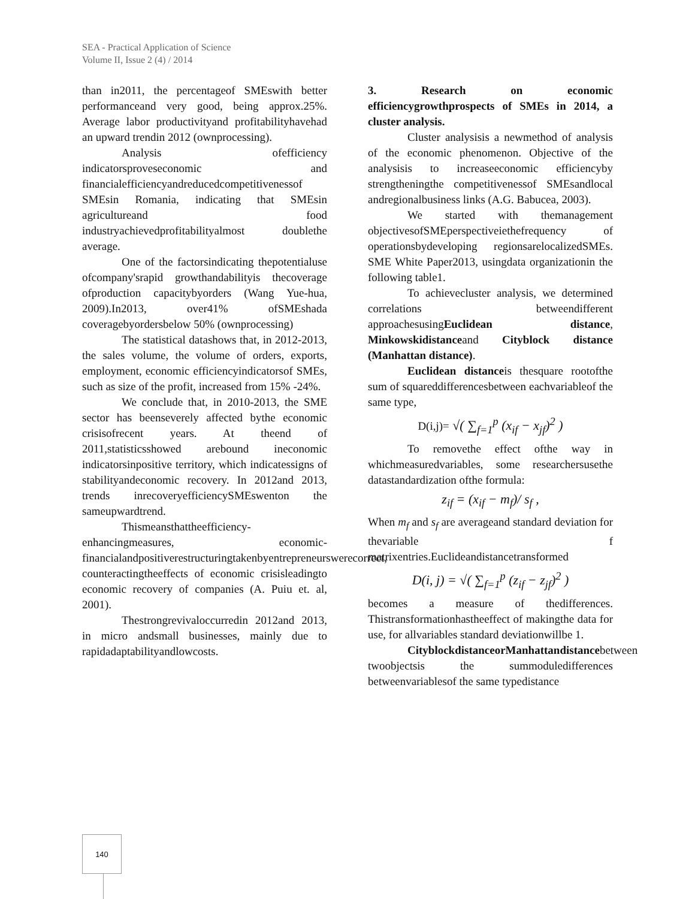SEA - Practical Application of Science
Volume II, Issue 2 (4) / 2014
than in2011, the percentageof SMEswith better performanceand very good, being approx.25%. Average labor productivityand profitabilityhavehad an upward trendin 2012 (ownprocessing).
Analysis ofefficiency indicatorsproveseconomic and financialefficiencyandreducedcompetitiveness­of SMEsin Romania, indicating that SMEsin agricultureand food industryachievedprofitabilityalmost doublethe average.
One of the factorsindicating thepotentialuse ofcompany'srapid growthandabilityis thecoverage ofproduction capacitybyorders (Wang Yue-hua, 2009).In2013, over41% ofSMEshada coveragebyordersbelow 50% (ownprocessing)
The statistical datashows that, in 2012-2013, the sales volume, the volume of orders, exports, employment, economic efficiencyindicatorsof SMEs, such as size of the profit, increased from 15% -24%.
We conclude that, in 2010-2013, the SME sector has beenseverely affected bythe economic crisisofrecent years. At theend of 2011,statisticsshowed arebound ineconomic indicatorsinpositive territory, which indicatessigns of stabilityandeconomic recovery. In 2012and 2013, trends inrecoveryefficiencySMEswenton the sameupwardtrend.
Thismeansthattheefficiency-enhancingmeasures, economic-financialandpositiverestructuringtakenbyentrepreneurswerecorrect, counteractingtheeffects of economic crisisleadingto economic recovery of companies (A. Puiu et. al, 2001).
Thestrongrevivaloccurredin 2012and 2013, in micro andsmall businesses, mainly due to rapidadaptabilityandlowcosts.
3. Research on economic efficiencygrowthprospects of SMEs in 2014, a cluster analysis.
Cluster analysisis a newmethod of analysis of the economic phenomenon. Objective of the analysisis to increaseeconomic efficiencyby strengtheningthe competitivenessof SMEsandlocal andregionalbusiness links (A.G. Babucea, 2003).
We started with themanagement objectivesofSMEperspectiveiethefrequency of operationsbydeveloping regionsarelocalizedSMEs. SME White Paper2013, usingdata organizationin the following table1.
To achievecluster analysis, we determined correlations betweendifferent approachesusingEuclidean distance, Minkowskidistanceand Cityblock distance (Manhattan distance).
Euclidean distanceis thesquare rootofthe sum of squareddifferencesbetween eachvariableof the same type,
D(i,j)= √( ∑<sub>f=1</sub><sup>p</sup> (x<sub>if</sub> − x<sub>jf</sub>)<sup>2</sup> )
To removethe effect ofthe way in whichmeasuredvariables, some researchersusethe datastandardization ofthe formula:
z<sub>if</sub> = (x<sub>if</sub> − m<sub>f</sub>)/ s<sub>f</sub> ,
When m<sub>f</sub> and s<sub>f</sub> are averageand standard deviation for thevariable f matrixentries.Euclideandistancetransformed
D(i, j) = √( ∑<sub>f=1</sub><sup>p</sup> (z<sub>if</sub> − z<sub>jf</sub>)<sup>2</sup> )
becomes a measure of thedifferences. Thistransformationhastheeffect of makingthe data for use, for allvariables standard deviationwillbe 1.
CityblockdistanceorManhattandistancebetween twoobjectsis the summoduledifferences betweenvariablesof the same typedistance
140